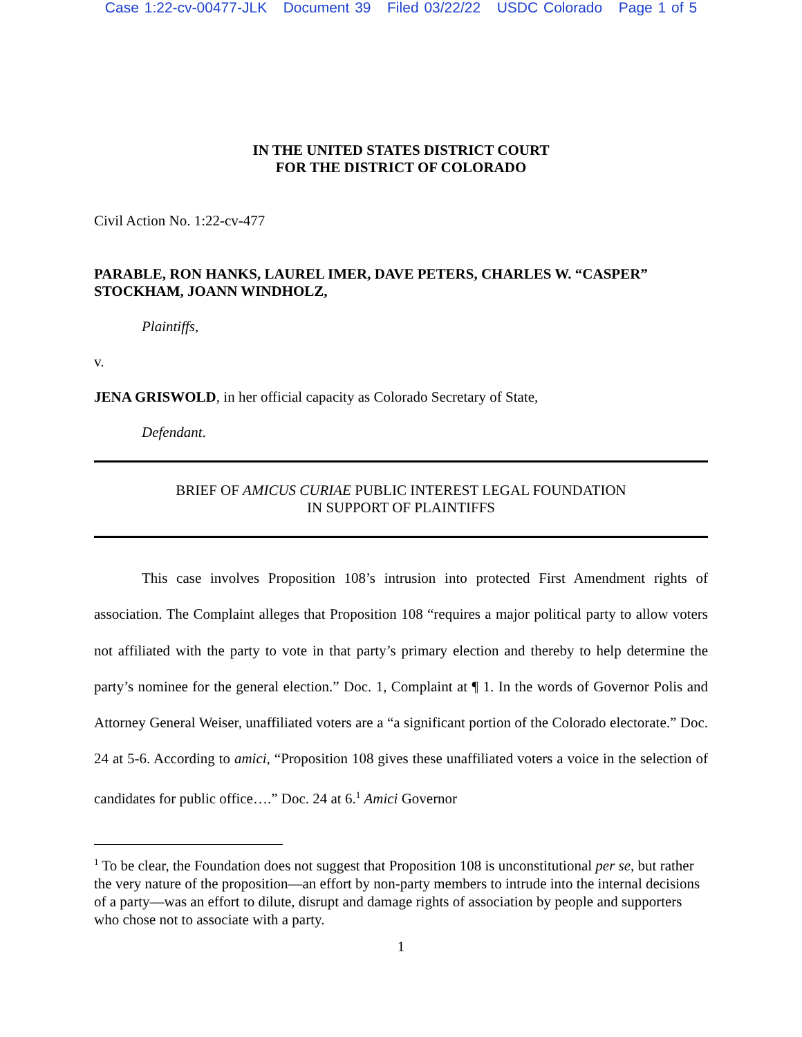Case 1:22-cv-00477-JLK Document 39 Filed 03/22/22 USDC Colorado Page 1 of 5
IN THE UNITED STATES DISTRICT COURT
FOR THE DISTRICT OF COLORADO
Civil Action No. 1:22-cv-477
PARABLE, RON HANKS, LAUREL IMER, DAVE PETERS, CHARLES W. “CASPER” STOCKHAM, JOANN WINDHOLZ,
Plaintiffs,
v.
JENA GRISWOLD, in her official capacity as Colorado Secretary of State,
Defendant.
BRIEF OF AMICUS CURIAE PUBLIC INTEREST LEGAL FOUNDATION
IN SUPPORT OF PLAINTIFFS
This case involves Proposition 108’s intrusion into protected First Amendment rights of association. The Complaint alleges that Proposition 108 “requires a major political party to allow voters not affiliated with the party to vote in that party’s primary election and thereby to help determine the party’s nominee for the general election.” Doc. 1, Complaint at ¶ 1. In the words of Governor Polis and Attorney General Weiser, unaffiliated voters are a “a significant portion of the Colorado electorate.” Doc. 24 at 5-6. According to amici, “Proposition 108 gives these unaffiliated voters a voice in the selection of candidates for public office….” Doc. 24 at 6.<sup>1</sup> Amici Governor
<sup>1</sup> To be clear, the Foundation does not suggest that Proposition 108 is unconstitutional per se, but rather the very nature of the proposition—an effort by non-party members to intrude into the internal decisions of a party—was an effort to dilute, disrupt and damage rights of association by people and supporters who chose not to associate with a party.
1